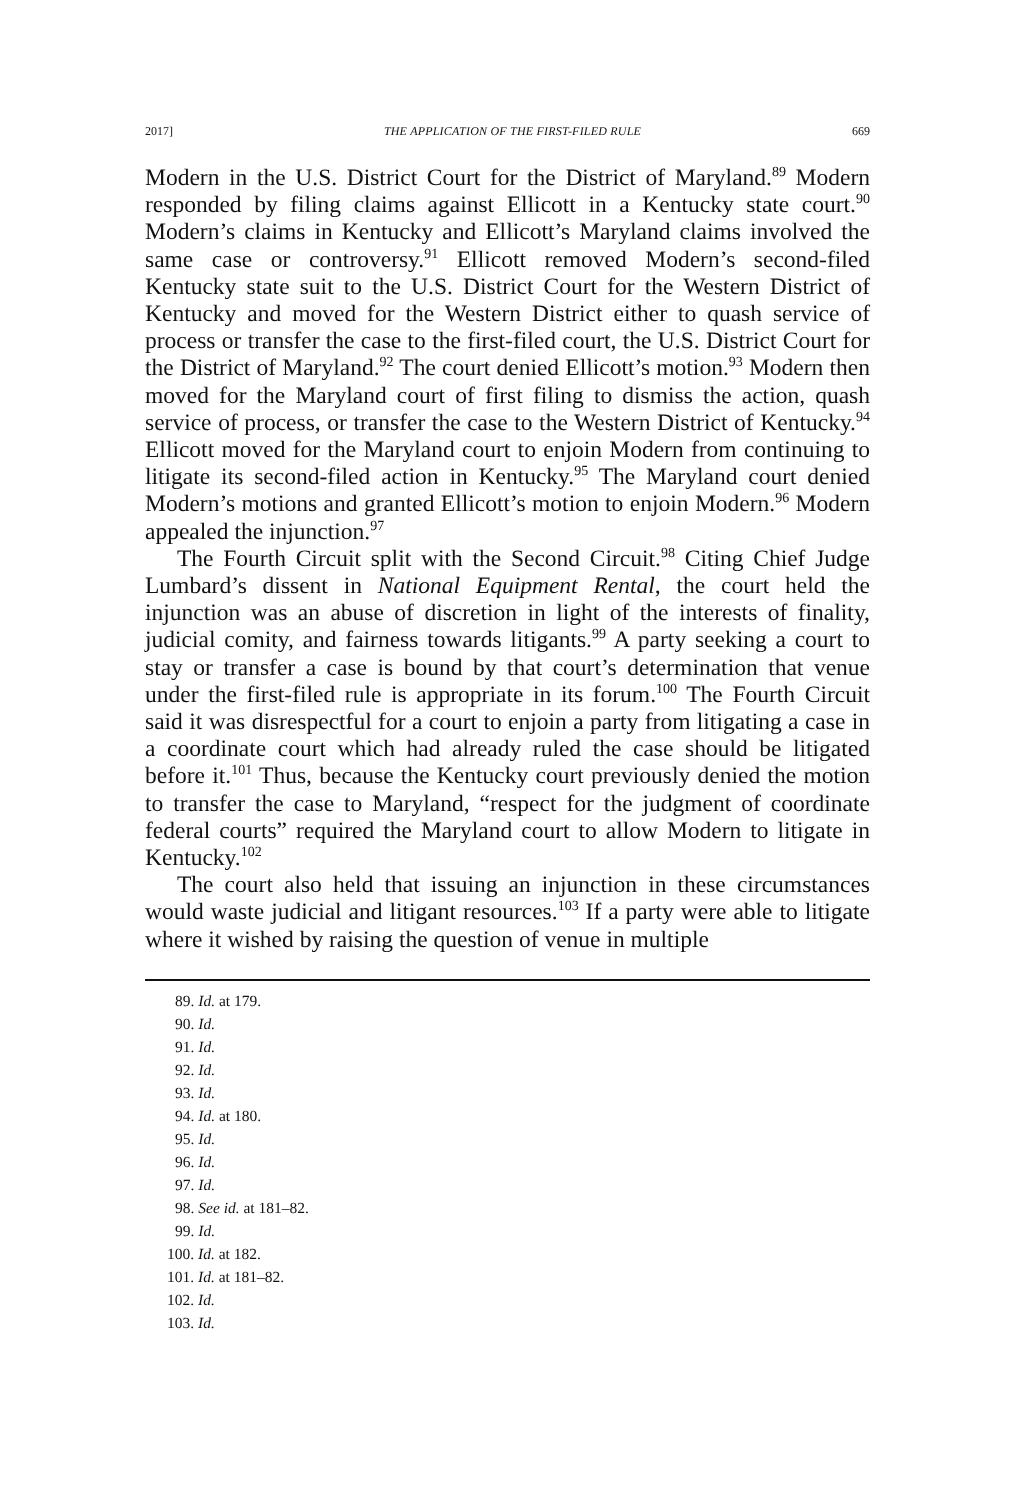2017] THE APPLICATION OF THE FIRST-FILED RULE 669
Modern in the U.S. District Court for the District of Maryland.<sup>89</sup> Modern responded by filing claims against Ellicott in a Kentucky state court.<sup>90</sup> Modern’s claims in Kentucky and Ellicott’s Maryland claims involved the same case or controversy.<sup>91</sup> Ellicott removed Modern’s second-filed Kentucky state suit to the U.S. District Court for the Western District of Kentucky and moved for the Western District either to quash service of process or transfer the case to the first-filed court, the U.S. District Court for the District of Maryland.<sup>92</sup> The court denied Ellicott’s motion.<sup>93</sup> Modern then moved for the Maryland court of first filing to dismiss the action, quash service of process, or transfer the case to the Western District of Kentucky.<sup>94</sup> Ellicott moved for the Maryland court to enjoin Modern from continuing to litigate its second-filed action in Kentucky.<sup>95</sup> The Maryland court denied Modern’s motions and granted Ellicott’s motion to enjoin Modern.<sup>96</sup> Modern appealed the injunction.<sup>97</sup>
The Fourth Circuit split with the Second Circuit.<sup>98</sup> Citing Chief Judge Lumbard’s dissent in National Equipment Rental, the court held the injunction was an abuse of discretion in light of the interests of finality, judicial comity, and fairness towards litigants.<sup>99</sup> A party seeking a court to stay or transfer a case is bound by that court’s determination that venue under the first-filed rule is appropriate in its forum.<sup>100</sup> The Fourth Circuit said it was disrespectful for a court to enjoin a party from litigating a case in a coordinate court which had already ruled the case should be litigated before it.<sup>101</sup> Thus, because the Kentucky court previously denied the motion to transfer the case to Maryland, “respect for the judgment of coordinate federal courts” required the Maryland court to allow Modern to litigate in Kentucky.<sup>102</sup>
The court also held that issuing an injunction in these circumstances would waste judicial and litigant resources.<sup>103</sup> If a party were able to litigate where it wished by raising the question of venue in multiple
89. Id. at 179.
90. Id.
91. Id.
92. Id.
93. Id.
94. Id. at 180.
95. Id.
96. Id.
97. Id.
98. See id. at 181–82.
99. Id.
100. Id. at 182.
101. Id. at 181–82.
102. Id.
103. Id.